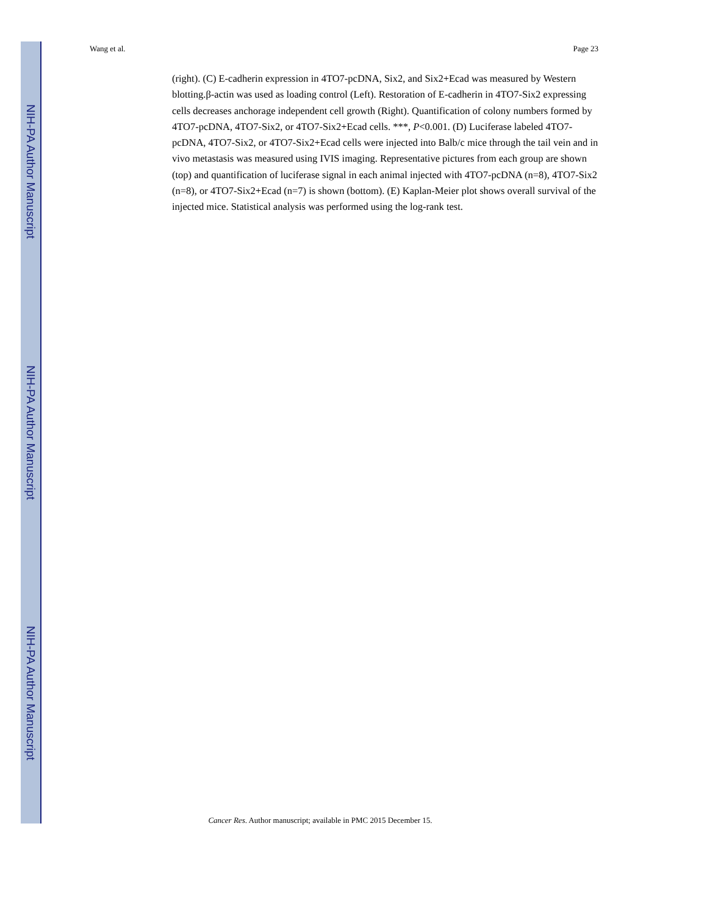NIH-PA Author Manuscript
NIH-PA Author Manuscript
NIH-PA Author Manuscript
Wang et al. Page 23
(right). (C) E-cadherin expression in 4TO7-pcDNA, Six2, and Six2+Ecad was measured by Western blotting.β-actin was used as loading control (Left). Restoration of E-cadherin in 4TO7-Six2 expressing cells decreases anchorage independent cell growth (Right). Quantification of colony numbers formed by 4TO7-pcDNA, 4TO7-Six2, or 4TO7-Six2+Ecad cells. ***, P<0.001. (D) Luciferase labeled 4TO7-pcDNA, 4TO7-Six2, or 4TO7-Six2+Ecad cells were injected into Balb/c mice through the tail vein and in vivo metastasis was measured using IVIS imaging. Representative pictures from each group are shown (top) and quantification of luciferase signal in each animal injected with 4TO7-pcDNA (n=8), 4TO7-Six2 (n=8), or 4TO7-Six2+Ecad (n=7) is shown (bottom). (E) Kaplan-Meier plot shows overall survival of the injected mice. Statistical analysis was performed using the log-rank test.
Cancer Res. Author manuscript; available in PMC 2015 December 15.